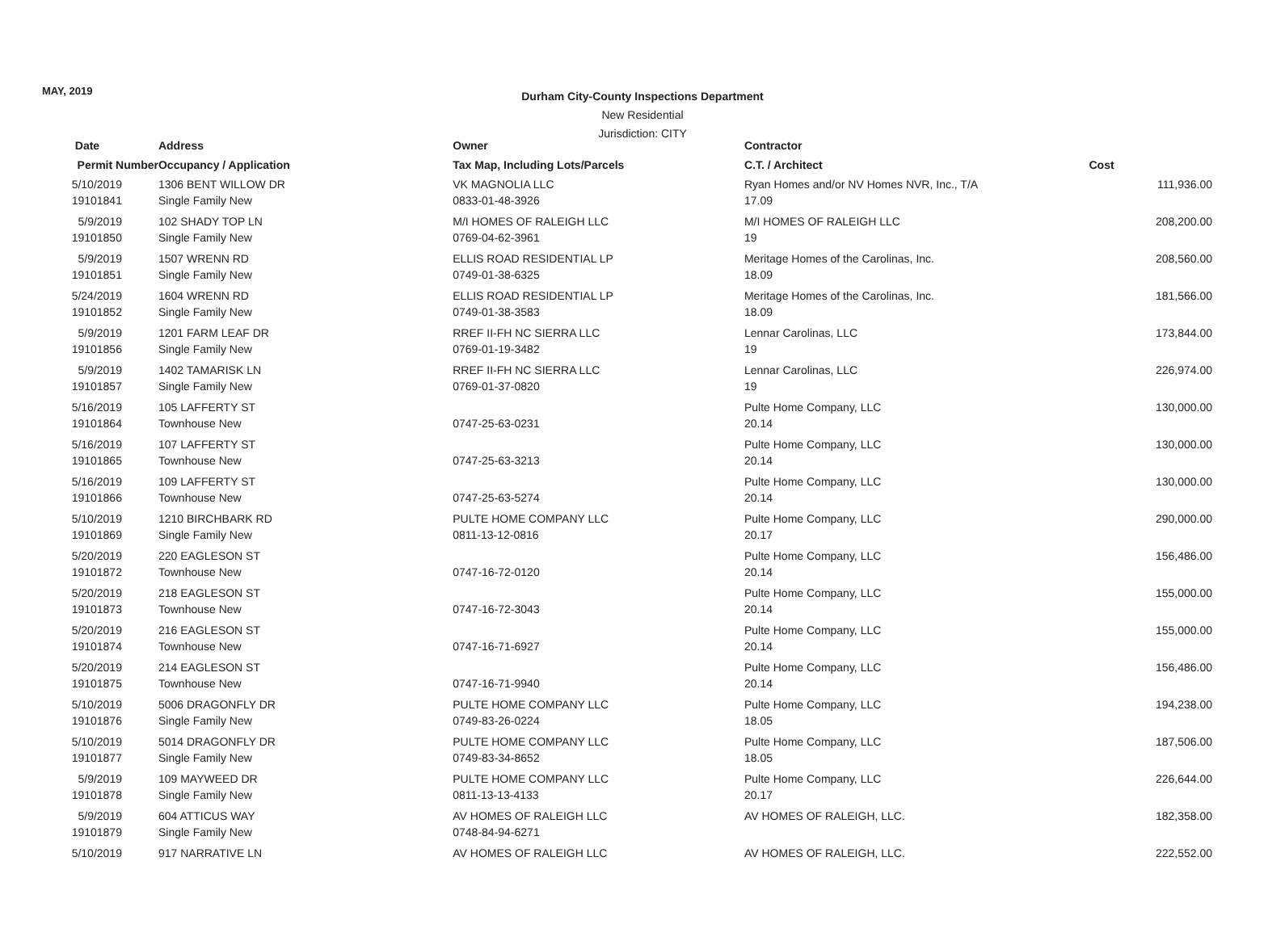MAY, 2019
Durham City-County Inspections Department
New Residential
Jurisdiction: CITY
| Date | Address | Owner | Contractor | |
| --- | --- | --- | --- | --- |
| Permit Number | Occupancy / Application | Tax Map, Including Lots/Parcels | C.T. / Architect | Cost |
| 5/10/2019 | 1306 BENT WILLOW DR | VK MAGNOLIA LLC | Ryan Homes and/or NV Homes NVR, Inc., T/A | 111,936.00 |
| 19101841 | Single Family New | 0833-01-48-3926 | 17.09 | |
| 5/9/2019 | 102 SHADY TOP LN | M/I HOMES OF RALEIGH LLC | M/I HOMES OF RALEIGH LLC | 208,200.00 |
| 19101850 | Single Family New | 0769-04-62-3961 | 19 | |
| 5/9/2019 | 1507 WRENN RD | ELLIS ROAD RESIDENTIAL LP | Meritage Homes of the Carolinas, Inc. | 208,560.00 |
| 19101851 | Single Family New | 0749-01-38-6325 | 18.09 | |
| 5/24/2019 | 1604 WRENN RD | ELLIS ROAD RESIDENTIAL LP | Meritage Homes of the Carolinas, Inc. | 181,566.00 |
| 19101852 | Single Family New | 0749-01-38-3583 | 18.09 | |
| 5/9/2019 | 1201 FARM LEAF DR | RREF II-FH NC SIERRA LLC | Lennar Carolinas, LLC | 173,844.00 |
| 19101856 | Single Family New | 0769-01-19-3482 | 19 | |
| 5/9/2019 | 1402 TAMARISK LN | RREF II-FH NC SIERRA LLC | Lennar Carolinas, LLC | 226,974.00 |
| 19101857 | Single Family New | 0769-01-37-0820 | 19 | |
| 5/16/2019 | 105 LAFFERTY ST | | Pulte Home Company, LLC | 130,000.00 |
| 19101864 | Townhouse New | 0747-25-63-0231 | 20.14 | |
| 5/16/2019 | 107 LAFFERTY ST | | Pulte Home Company, LLC | 130,000.00 |
| 19101865 | Townhouse New | 0747-25-63-3213 | 20.14 | |
| 5/16/2019 | 109 LAFFERTY ST | | Pulte Home Company, LLC | 130,000.00 |
| 19101866 | Townhouse New | 0747-25-63-5274 | 20.14 | |
| 5/10/2019 | 1210 BIRCHBARK RD | PULTE HOME COMPANY LLC | Pulte Home Company, LLC | 290,000.00 |
| 19101869 | Single Family New | 0811-13-12-0816 | 20.17 | |
| 5/20/2019 | 220 EAGLESON ST | | Pulte Home Company, LLC | 156,486.00 |
| 19101872 | Townhouse New | 0747-16-72-0120 | 20.14 | |
| 5/20/2019 | 218 EAGLESON ST | | Pulte Home Company, LLC | 155,000.00 |
| 19101873 | Townhouse New | 0747-16-72-3043 | 20.14 | |
| 5/20/2019 | 216 EAGLESON ST | | Pulte Home Company, LLC | 155,000.00 |
| 19101874 | Townhouse New | 0747-16-71-6927 | 20.14 | |
| 5/20/2019 | 214 EAGLESON ST | | Pulte Home Company, LLC | 156,486.00 |
| 19101875 | Townhouse New | 0747-16-71-9940 | 20.14 | |
| 5/10/2019 | 5006 DRAGONFLY DR | PULTE HOME COMPANY LLC | Pulte Home Company, LLC | 194,238.00 |
| 19101876 | Single Family New | 0749-83-26-0224 | 18.05 | |
| 5/10/2019 | 5014 DRAGONFLY DR | PULTE HOME COMPANY LLC | Pulte Home Company, LLC | 187,506.00 |
| 19101877 | Single Family New | 0749-83-34-8652 | 18.05 | |
| 5/9/2019 | 109 MAYWEED DR | PULTE HOME COMPANY LLC | Pulte Home Company, LLC | 226,644.00 |
| 19101878 | Single Family New | 0811-13-13-4133 | 20.17 | |
| 5/9/2019 | 604 ATTICUS WAY | AV HOMES OF RALEIGH LLC | AV HOMES OF RALEIGH, LLC. | 182,358.00 |
| 19101879 | Single Family New | 0748-84-94-6271 | | |
| 5/10/2019 | 917 NARRATIVE LN | AV HOMES OF RALEIGH LLC | AV HOMES OF RALEIGH, LLC. | 222,552.00 |